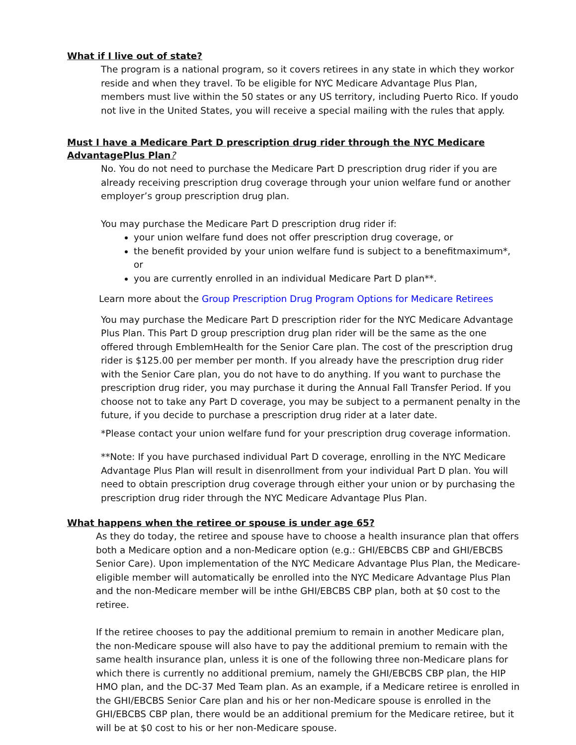What if I live out of state?
The program is a national program, so it covers retirees in any state in which they workor reside and when they travel. To be eligible for NYC Medicare Advantage Plus Plan, members must live within the 50 states or any US territory, including Puerto Rico. If youdo not live in the United States, you will receive a special mailing with the rules that apply.
Must I have a Medicare Part D prescription drug rider through the NYC Medicare AdvantagePlus Plan?
No. You do not need to purchase the Medicare Part D prescription drug rider if you are already receiving prescription drug coverage through your union welfare fund or another employer’s group prescription drug plan.
You may purchase the Medicare Part D prescription drug rider if:
your union welfare fund does not offer prescription drug coverage, or
the benefit provided by your union welfare fund is subject to a benefitmaximum*, or
you are currently enrolled in an individual Medicare Part D plan**.
Learn more about the Group Prescription Drug Program Options for Medicare Retirees
You may purchase the Medicare Part D prescription rider for the NYC Medicare Advantage Plus Plan. This Part D group prescription drug plan rider will be the same as the one offered through EmblemHealth for the Senior Care plan. The cost of the prescription drug rider is $125.00 per member per month. If you already have the prescription drug rider with the Senior Care plan, you do not have to do anything. If you want to purchase the prescription drug rider, you may purchase it during the Annual Fall Transfer Period. If you choose not to take any Part D coverage, you may be subject to a permanent penalty in the future, if you decide to purchase a prescription drug rider at a later date.
*Please contact your union welfare fund for your prescription drug coverage information.
**Note: If you have purchased individual Part D coverage, enrolling in the NYC Medicare Advantage Plus Plan will result in disenrollment from your individual Part D plan. You will need to obtain prescription drug coverage through either your union or by purchasing the prescription drug rider through the NYC Medicare Advantage Plus Plan.
What happens when the retiree or spouse is under age 65?
As they do today, the retiree and spouse have to choose a health insurance plan that offers both a Medicare option and a non-Medicare option (e.g.: GHI/EBCBS CBP and GHI/EBCBS Senior Care). Upon implementation of the NYC Medicare Advantage Plus Plan, the Medicare-eligible member will automatically be enrolled into the NYC Medicare Advantage Plus Plan and the non-Medicare member will be inthe GHI/EBCBS CBP plan, both at $0 cost to the retiree.
If the retiree chooses to pay the additional premium to remain in another Medicare plan, the non-Medicare spouse will also have to pay the additional premium to remain with the same health insurance plan, unless it is one of the following three non-Medicare plans for which there is currently no additional premium, namely the GHI/EBCBS CBP plan, the HIP HMO plan, and the DC-37 Med Team plan. As an example, if a Medicare retiree is enrolled in the GHI/EBCBS Senior Care plan and his or her non-Medicare spouse is enrolled in the GHI/EBCBS CBP plan, there would be an additional premium for the Medicare retiree, but it will be at $0 cost to his or her non-Medicare spouse.